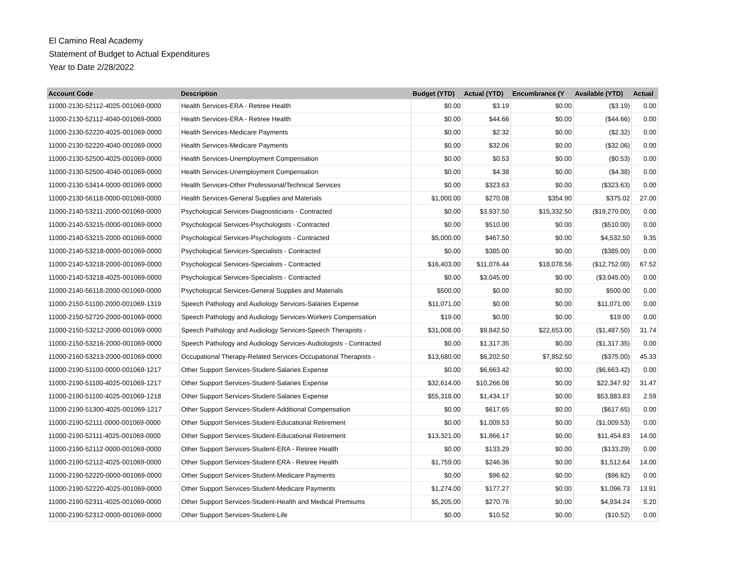El Camino Real Academy
Statement of Budget to Actual Expenditures
Year to Date 2/28/2022
| Account Code | Description | Budget (YTD) | Actual (YTD) | Encumbrance (Y | Available (YTD) | Actual |
| --- | --- | --- | --- | --- | --- | --- |
| 11000-2130-52112-4025-001069-0000 | Health Services-ERA - Retiree Health | $0.00 | $3.19 | $0.00 | ($3.19) | 0.00 |
| 11000-2130-52112-4040-001069-0000 | Health Services-ERA - Retiree Health | $0.00 | $44.66 | $0.00 | ($44.66) | 0.00 |
| 11000-2130-52220-4025-001069-0000 | Health Services-Medicare Payments | $0.00 | $2.32 | $0.00 | ($2.32) | 0.00 |
| 11000-2130-52220-4040-001069-0000 | Health Services-Medicare Payments | $0.00 | $32.06 | $0.00 | ($32.06) | 0.00 |
| 11000-2130-52500-4025-001069-0000 | Health Services-Unemployment Compensation | $0.00 | $0.53 | $0.00 | ($0.53) | 0.00 |
| 11000-2130-52500-4040-001069-0000 | Health Services-Unemployment Compensation | $0.00 | $4.38 | $0.00 | ($4.38) | 0.00 |
| 11000-2130-53414-0000-001069-0000 | Health Services-Other Professional/Technical Services | $0.00 | $323.63 | $0.00 | ($323.63) | 0.00 |
| 11000-2130-56118-0000-001069-0000 | Health Services-General Supplies and Materials | $1,000.00 | $270.08 | $354.90 | $375.02 | 27.00 |
| 11000-2140-53211-2000-001069-0000 | Psychological Services-Diagnosticians - Contracted | $0.00 | $3,937.50 | $15,332.50 | ($19,270.00) | 0.00 |
| 11000-2140-53215-0000-001069-0000 | Psychological Services-Psychologists - Contracted | $0.00 | $510.00 | $0.00 | ($510.00) | 0.00 |
| 11000-2140-53215-2000-001069-0000 | Psychological Services-Psychologists - Contracted | $5,000.00 | $467.50 | $0.00 | $4,532.50 | 9.35 |
| 11000-2140-53218-0000-001069-0000 | Psychological Services-Specialists - Contracted | $0.00 | $385.00 | $0.00 | ($385.00) | 0.00 |
| 11000-2140-53218-2000-001069-0000 | Psychological Services-Specialists - Contracted | $16,403.00 | $11,076.44 | $18,078.56 | ($12,752.00) | 67.52 |
| 11000-2140-53218-4025-001069-0000 | Psychological Services-Specialists - Contracted | $0.00 | $3,045.00 | $0.00 | ($3,045.00) | 0.00 |
| 11000-2140-56118-2000-001069-0000 | Psychological Services-General Supplies and Materials | $500.00 | $0.00 | $0.00 | $500.00 | 0.00 |
| 11000-2150-51100-2000-001069-1319 | Speech Pathology and Audiology Services-Salaries Expense | $11,071.00 | $0.00 | $0.00 | $11,071.00 | 0.00 |
| 11000-2150-52720-2000-001069-0000 | Speech Pathology and Audiology Services-Workers Compensation | $19.00 | $0.00 | $0.00 | $19.00 | 0.00 |
| 11000-2150-53212-2000-001069-0000 | Speech Pathology and Audiology Services-Speech Therapists - | $31,008.00 | $9,842.50 | $22,653.00 | ($1,487.50) | 31.74 |
| 11000-2150-53216-2000-001069-0000 | Speech Pathology and Audiology Services-Audiologists - Contracted | $0.00 | $1,317.35 | $0.00 | ($1,317.35) | 0.00 |
| 11000-2160-53213-2000-001069-0000 | Occupational Therapy-Related Services-Occupational Therapists - | $13,680.00 | $6,202.50 | $7,852.50 | ($375.00) | 45.33 |
| 11000-2190-51100-0000-001069-1217 | Other Support Services-Student-Salaries Expense | $0.00 | $6,663.42 | $0.00 | ($6,663.42) | 0.00 |
| 11000-2190-51100-4025-001069-1217 | Other Support Services-Student-Salaries Expense | $32,614.00 | $10,266.08 | $0.00 | $22,347.92 | 31.47 |
| 11000-2190-51100-4025-001069-1218 | Other Support Services-Student-Salaries Expense | $55,318.00 | $1,434.17 | $0.00 | $53,883.83 | 2.59 |
| 11000-2190-51300-4025-001069-1217 | Other Support Services-Student-Additional Compensation | $0.00 | $617.65 | $0.00 | ($617.65) | 0.00 |
| 11000-2190-52111-0000-001069-0000 | Other Support Services-Student-Educational Retirement | $0.00 | $1,009.53 | $0.00 | ($1,009.53) | 0.00 |
| 11000-2190-52111-4025-001069-0000 | Other Support Services-Student-Educational Retirement | $13,321.00 | $1,866.17 | $0.00 | $11,454.83 | 14.00 |
| 11000-2190-52112-0000-001069-0000 | Other Support Services-Student-ERA - Retiree Health | $0.00 | $133.29 | $0.00 | ($133.29) | 0.00 |
| 11000-2190-52112-4025-001069-0000 | Other Support Services-Student-ERA - Retiree Health | $1,759.00 | $246.36 | $0.00 | $1,512.64 | 14.00 |
| 11000-2190-52220-0000-001069-0000 | Other Support Services-Student-Medicare Payments | $0.00 | $96.62 | $0.00 | ($96.62) | 0.00 |
| 11000-2190-52220-4025-001069-0000 | Other Support Services-Student-Medicare Payments | $1,274.00 | $177.27 | $0.00 | $1,096.73 | 13.91 |
| 11000-2190-52311-4025-001069-0000 | Other Support Services-Student-Health and Medical Premiums | $5,205.00 | $270.76 | $0.00 | $4,934.24 | 5.20 |
| 11000-2190-52312-0000-001069-0000 | Other Support Services-Student-Life | $0.00 | $10.52 | $0.00 | ($10.52) | 0.00 |